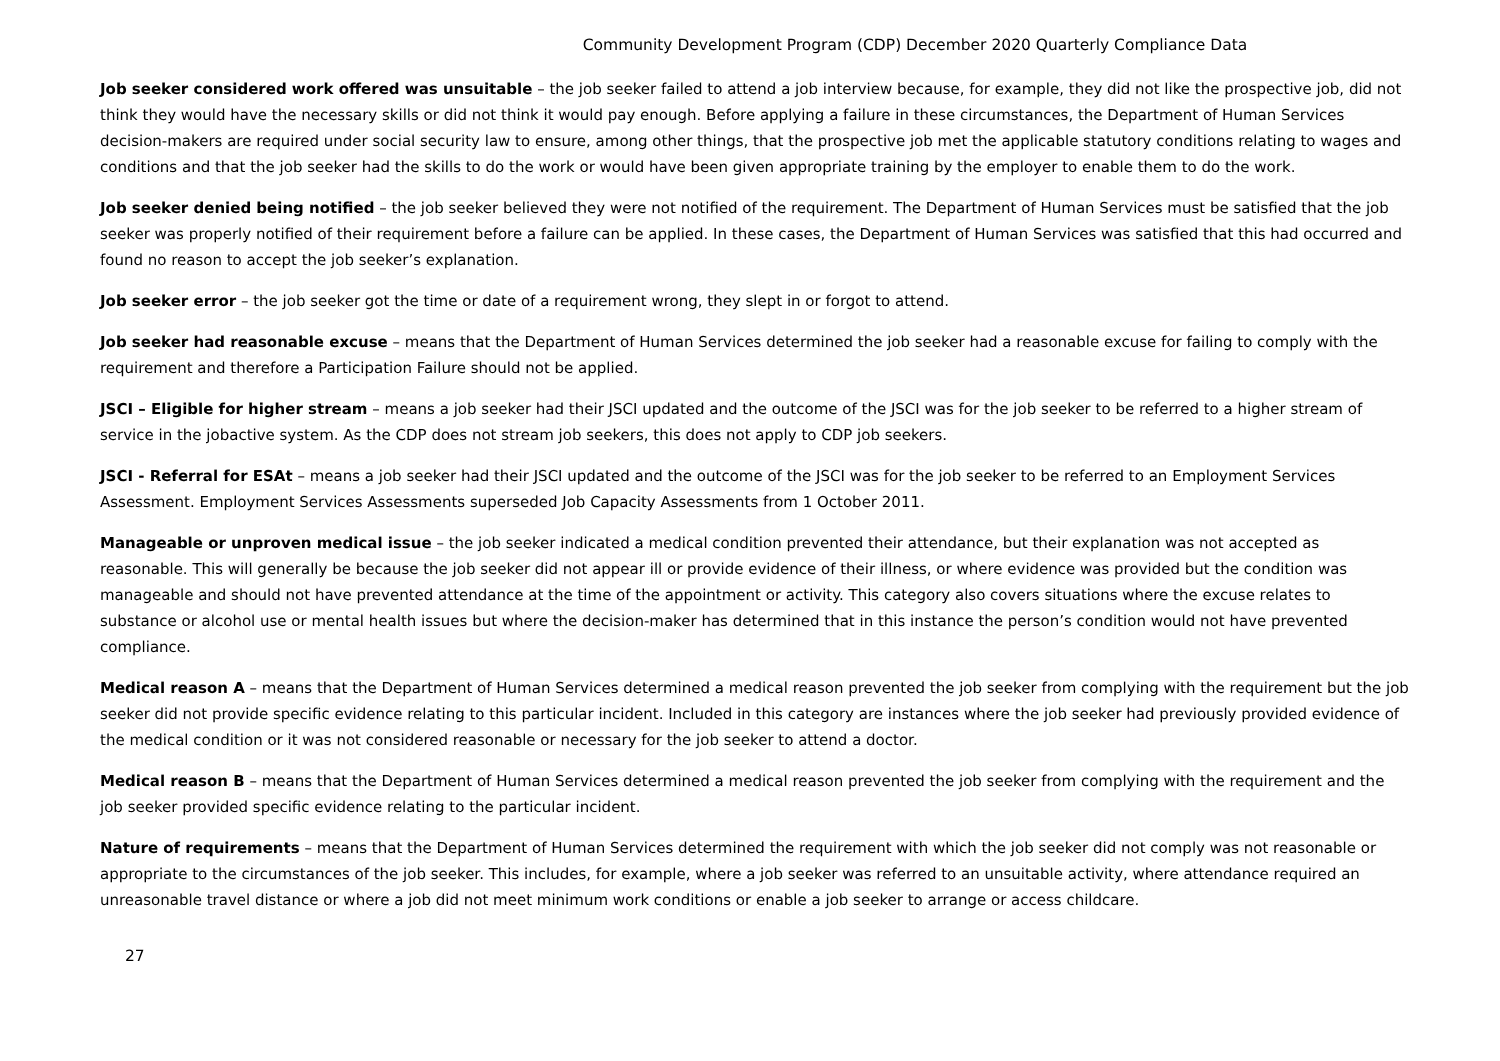Community Development Program (CDP) December 2020 Quarterly Compliance Data
Job seeker considered work offered was unsuitable – the job seeker failed to attend a job interview because, for example, they did not like the prospective job, did not think they would have the necessary skills or did not think it would pay enough. Before applying a failure in these circumstances, the Department of Human Services decision-makers are required under social security law to ensure, among other things, that the prospective job met the applicable statutory conditions relating to wages and conditions and that the job seeker had the skills to do the work or would have been given appropriate training by the employer to enable them to do the work.
Job seeker denied being notified – the job seeker believed they were not notified of the requirement. The Department of Human Services must be satisfied that the job seeker was properly notified of their requirement before a failure can be applied. In these cases, the Department of Human Services was satisfied that this had occurred and found no reason to accept the job seeker’s explanation.
Job seeker error – the job seeker got the time or date of a requirement wrong, they slept in or forgot to attend.
Job seeker had reasonable excuse – means that the Department of Human Services determined the job seeker had a reasonable excuse for failing to comply with the requirement and therefore a Participation Failure should not be applied.
JSCI – Eligible for higher stream – means a job seeker had their JSCI updated and the outcome of the JSCI was for the job seeker to be referred to a higher stream of service in the jobactive system. As the CDP does not stream job seekers, this does not apply to CDP job seekers.
JSCI - Referral for ESAt – means a job seeker had their JSCI updated and the outcome of the JSCI was for the job seeker to be referred to an Employment Services Assessment. Employment Services Assessments superseded Job Capacity Assessments from 1 October 2011.
Manageable or unproven medical issue – the job seeker indicated a medical condition prevented their attendance, but their explanation was not accepted as reasonable. This will generally be because the job seeker did not appear ill or provide evidence of their illness, or where evidence was provided but the condition was manageable and should not have prevented attendance at the time of the appointment or activity. This category also covers situations where the excuse relates to substance or alcohol use or mental health issues but where the decision-maker has determined that in this instance the person’s condition would not have prevented compliance.
Medical reason A – means that the Department of Human Services determined a medical reason prevented the job seeker from complying with the requirement but the job seeker did not provide specific evidence relating to this particular incident. Included in this category are instances where the job seeker had previously provided evidence of the medical condition or it was not considered reasonable or necessary for the job seeker to attend a doctor.
Medical reason B – means that the Department of Human Services determined a medical reason prevented the job seeker from complying with the requirement and the job seeker provided specific evidence relating to the particular incident.
Nature of requirements – means that the Department of Human Services determined the requirement with which the job seeker did not comply was not reasonable or appropriate to the circumstances of the job seeker. This includes, for example, where a job seeker was referred to an unsuitable activity, where attendance required an unreasonable travel distance or where a job did not meet minimum work conditions or enable a job seeker to arrange or access childcare.
27